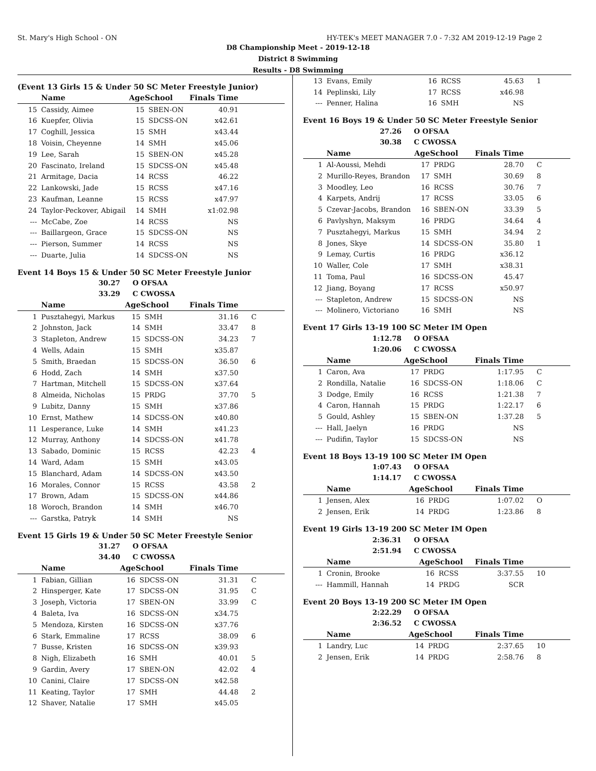St. Mary's High School - ON HY-TEK's MEET MANAGER 7.0 - 7:32 AM 2019-12-19 Page 2
D8 Championship Meet - 2019-12-18
District 8 Swimming
Results - D8 Swimming
(Event 13 Girls 15 & Under 50 SC Meter Freestyle Junior)
| | Name | AgeSchool | | Finals Time | |
| --- | --- | --- | --- | --- | --- |
| 15 | Cassidy, Aimee | 15 | SBEN-ON | 40.91 | |
| 16 | Kuepfer, Olivia | 15 | SDCSS-ON | x42.61 | |
| 17 | Coghill, Jessica | 15 | SMH | x43.44 | |
| 18 | Voisin, Cheyenne | 14 | SMH | x45.06 | |
| 19 | Lee, Sarah | 15 | SBEN-ON | x45.28 | |
| 20 | Fascinato, Ireland | 15 | SDCSS-ON | x45.48 | |
| 21 | Armitage, Dacia | 14 | RCSS | 46.22 | |
| 22 | Lankowski, Jade | 15 | RCSS | x47.16 | |
| 23 | Kaufman, Leanne | 15 | RCSS | x47.97 | |
| 24 | Taylor-Peckover, Abigail | 14 | SMH | x1:02.98 | |
| --- | McCabe, Zoe | 14 | RCSS | NS | |
| --- | Baillargeon, Grace | 15 | SDCSS-ON | NS | |
| --- | Pierson, Summer | 14 | RCSS | NS | |
| --- | Duarte, Julia | 14 | SDCSS-ON | NS | |
Event 14 Boys 15 & Under 50 SC Meter Freestyle Junior
| 30.27 | O OFSAA |
| 33.29 | C CWOSSA |
| | Name | AgeSchool | | Finals Time | |
| --- | --- | --- | --- | --- | --- |
| 1 | Pusztahegyi, Markus | 15 | SMH | 31.16 | C |
| 2 | Johnston, Jack | 14 | SMH | 33.47 | 8 |
| 3 | Stapleton, Andrew | 15 | SDCSS-ON | 34.23 | 7 |
| 4 | Wells, Adain | 15 | SMH | x35.87 | |
| 5 | Smith, Braedan | 15 | SDCSS-ON | 36.50 | 6 |
| 6 | Hodd, Zach | 14 | SMH | x37.50 | |
| 7 | Hartman, Mitchell | 15 | SDCSS-ON | x37.64 | |
| 8 | Almeida, Nicholas | 15 | PRDG | 37.70 | 5 |
| 9 | Lubitz, Danny | 15 | SMH | x37.86 | |
| 10 | Ernst, Mathew | 14 | SDCSS-ON | x40.80 | |
| 11 | Lesperance, Luke | 14 | SMH | x41.23 | |
| 12 | Murray, Anthony | 14 | SDCSS-ON | x41.78 | |
| 13 | Sabado, Dominic | 15 | RCSS | 42.23 | 4 |
| 14 | Ward, Adam | 15 | SMH | x43.05 | |
| 15 | Blanchard, Adam | 14 | SDCSS-ON | x43.50 | |
| 16 | Morales, Connor | 15 | RCSS | 43.58 | 2 |
| 17 | Brown, Adam | 15 | SDCSS-ON | x44.86 | |
| 18 | Woroch, Brandon | 14 | SMH | x46.70 | |
| --- | Garstka, Patryk | 14 | SMH | NS | |
Event 15 Girls 19 & Under 50 SC Meter Freestyle Senior
| 31.27 | O OFSAA |
| 34.40 | C CWOSSA |
| | Name | AgeSchool | | Finals Time | |
| --- | --- | --- | --- | --- | --- |
| 1 | Fabian, Gillian | 16 | SDCSS-ON | 31.31 | C |
| 2 | Hinsperger, Kate | 17 | SDCSS-ON | 31.95 | C |
| 3 | Joseph, Victoria | 17 | SBEN-ON | 33.99 | C |
| 4 | Baleta, Iva | 16 | SDCSS-ON | x34.75 | |
| 5 | Mendoza, Kirsten | 16 | SDCSS-ON | x37.76 | |
| 6 | Stark, Emmaline | 17 | RCSS | 38.09 | 6 |
| 7 | Busse, Kristen | 16 | SDCSS-ON | x39.93 | |
| 8 | Nigh, Elizabeth | 16 | SMH | 40.01 | 5 |
| 9 | Gardin, Avery | 17 | SBEN-ON | 42.02 | 4 |
| 10 | Canini, Claire | 17 | SDCSS-ON | x42.58 | |
| 11 | Keating, Taylor | 17 | SMH | 44.48 | 2 |
| 12 | Shaver, Natalie | 17 | SMH | x45.05 | |
| 13 | Evans, Emily | 16 | RCSS | 45.63 | 1 |
| 14 | Peplinski, Lily | 17 | RCSS | x46.98 | |
| --- | Penner, Halina | 16 | SMH | NS | |
Event 16 Boys 19 & Under 50 SC Meter Freestyle Senior
| 27.26 | O OFSAA |
| 30.38 | C CWOSSA |
| | Name | AgeSchool | | Finals Time | |
| --- | --- | --- | --- | --- | --- |
| 1 | Al-Aoussi, Mehdi | 17 | PRDG | 28.70 | C |
| 2 | Murillo-Reyes, Brandon | 17 | SMH | 30.69 | 8 |
| 3 | Moodley, Leo | 16 | RCSS | 30.76 | 7 |
| 4 | Karpets, Andrij | 17 | RCSS | 33.05 | 6 |
| 5 | Czevar-Jacobs, Brandon | 16 | SBEN-ON | 33.39 | 5 |
| 6 | Pavlyshyn, Maksym | 16 | PRDG | 34.64 | 4 |
| 7 | Pusztahegyi, Markus | 15 | SMH | 34.94 | 2 |
| 8 | Jones, Skye | 14 | SDCSS-ON | 35.80 | 1 |
| 9 | Lemay, Curtis | 16 | PRDG | x36.12 | |
| 10 | Waller, Cole | 17 | SMH | x38.31 | |
| 11 | Toma, Paul | 16 | SDCSS-ON | 45.47 | |
| 12 | Jiang, Boyang | 17 | RCSS | x50.97 | |
| --- | Stapleton, Andrew | 15 | SDCSS-ON | NS | |
| --- | Molinero, Victoriano | 16 | SMH | NS | |
Event 17 Girls 13-19 100 SC Meter IM Open
| 1:12.78 | O OFSAA |
| 1:20.06 | C CWOSSA |
| | Name | AgeSchool | | Finals Time | |
| --- | --- | --- | --- | --- | --- |
| 1 | Caron, Ava | 17 | PRDG | 1:17.95 | C |
| 2 | Rondilla, Natalie | 16 | SDCSS-ON | 1:18.06 | C |
| 3 | Dodge, Emily | 16 | RCSS | 1:21.38 | 7 |
| 4 | Caron, Hannah | 15 | PRDG | 1:22.17 | 6 |
| 5 | Gould, Ashley | 15 | SBEN-ON | 1:37.28 | 5 |
| --- | Hall, Jaelyn | 16 | PRDG | NS | |
| --- | Pudifin, Taylor | 15 | SDCSS-ON | NS | |
Event 18 Boys 13-19 100 SC Meter IM Open
| 1:07.43 | O OFSAA |
| 1:14.17 | C CWOSSA |
| | Name | AgeSchool | | Finals Time | |
| --- | --- | --- | --- | --- | --- |
| 1 | Jensen, Alex | 16 | PRDG | 1:07.02 | O |
| 2 | Jensen, Erik | 14 | PRDG | 1:23.86 | 8 |
Event 19 Girls 13-19 200 SC Meter IM Open
| 2:36.31 | O OFSAA |
| 2:51.94 | C CWOSSA |
| | Name | AgeSchool | | Finals Time | |
| --- | --- | --- | --- | --- | --- |
| 1 | Cronin, Brooke | 16 | RCSS | 3:37.55 | 10 |
| --- | Hammill, Hannah | 14 | PRDG | SCR | |
Event 20 Boys 13-19 200 SC Meter IM Open
| 2:22.29 | O OFSAA |
| 2:36.52 | C CWOSSA |
| | Name | AgeSchool | | Finals Time | |
| --- | --- | --- | --- | --- | --- |
| 1 | Landry, Luc | 14 | PRDG | 2:37.65 | 10 |
| 2 | Jensen, Erik | 14 | PRDG | 2:58.76 | 8 |